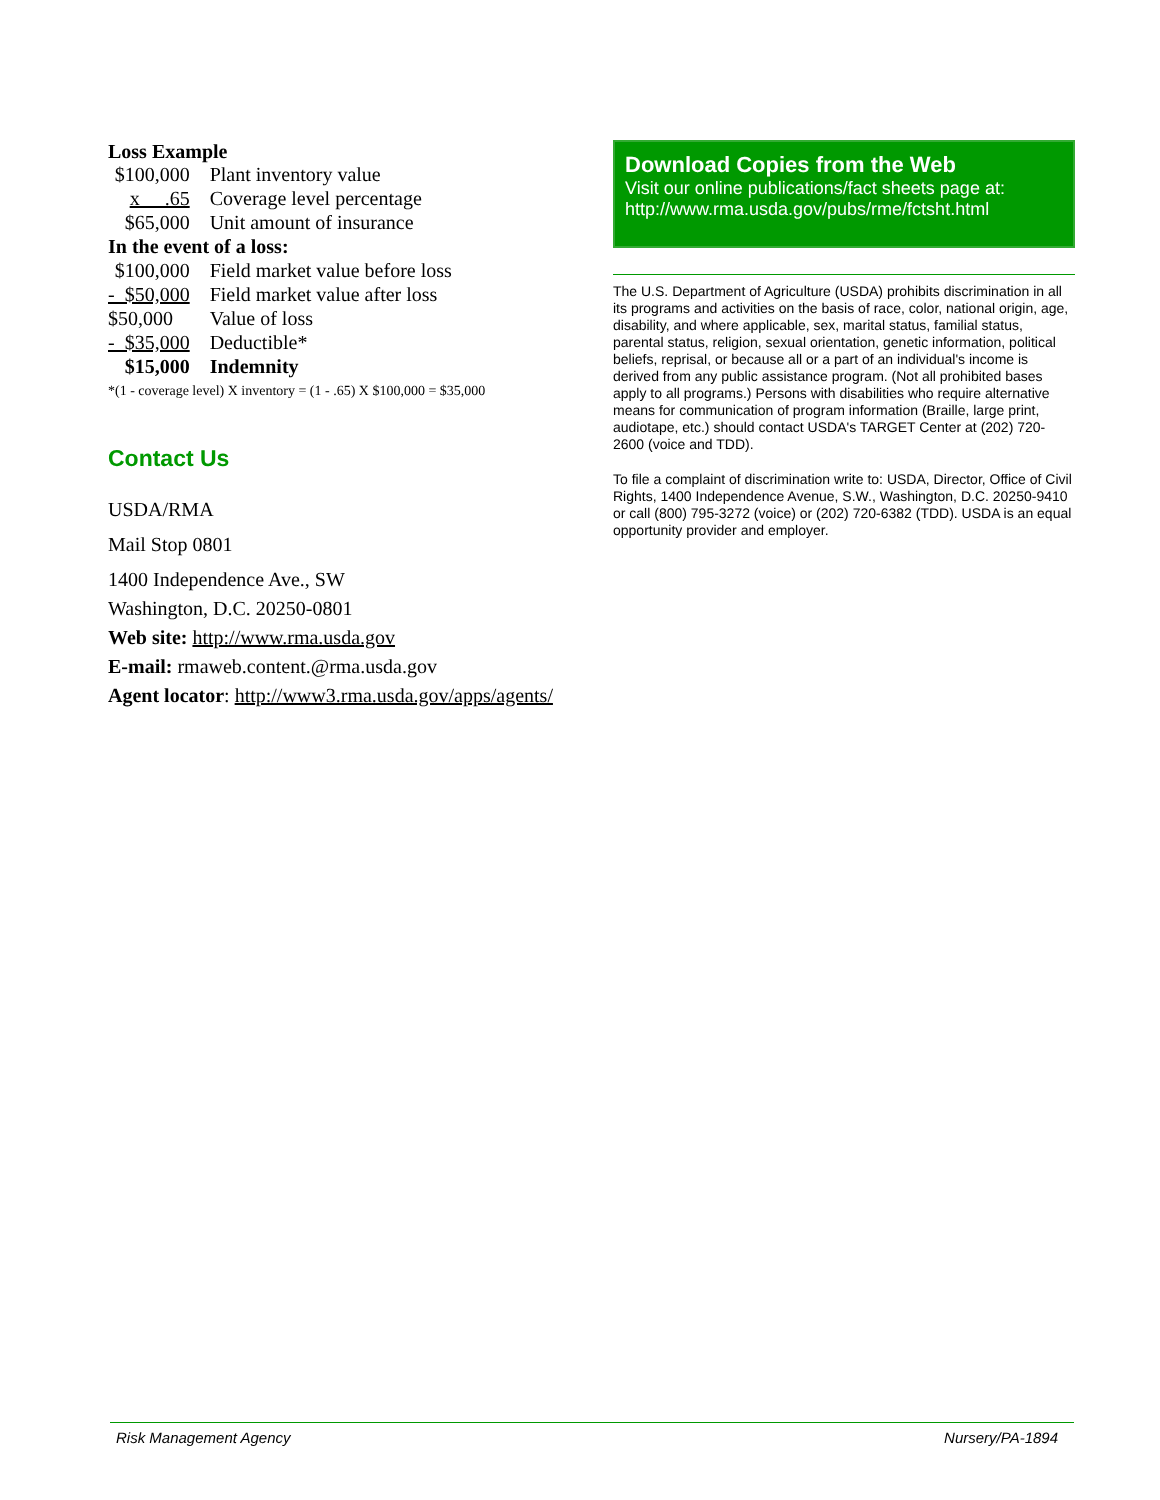Loss Example
| $100,000 | Plant inventory value |
| x .65 | Coverage level percentage |
| $65,000 | Unit amount of insurance |
| In the event of a loss: | |
| $100,000 | Field market value before loss |
| - $50,000 | Field market value after loss |
| $50,000 | Value of loss |
| - $35,000 | Deductible* |
| $15,000 | Indemnity |
*(1 - coverage level) X inventory = (1 - .65) X $100,000 = $35,000
Contact Us
USDA/RMA
Mail Stop 0801
1400 Independence Ave., SW
Washington, D.C. 20250-0801
Web site: http://www.rma.usda.gov
E-mail: rmaweb.content.@rma.usda.gov
Agent locator: http://www3.rma.usda.gov/apps/agents/
Download Copies from the Web
Visit our online publications/fact sheets page at:
http://www.rma.usda.gov/pubs/rme/fctsht.html
The U.S. Department of Agriculture (USDA) prohibits discrimination in all its programs and activities on the basis of race, color, national origin, age, disability, and where applicable, sex, marital status, familial status, parental status, religion, sexual orientation, genetic information, political beliefs, reprisal, or because all or a part of an individual's income is derived from any public assistance program. (Not all prohibited bases apply to all programs.) Persons with disabilities who require alternative means for communication of program information (Braille, large print, audiotape, etc.) should contact USDA's TARGET Center at (202) 720-2600 (voice and TDD).
To file a complaint of discrimination write to: USDA, Director, Office of Civil Rights, 1400 Independence Avenue, S.W., Washington, D.C. 20250-9410 or call (800) 795-3272 (voice) or (202) 720-6382 (TDD). USDA is an equal opportunity provider and employer.
Risk Management Agency Nursery/PA-1894